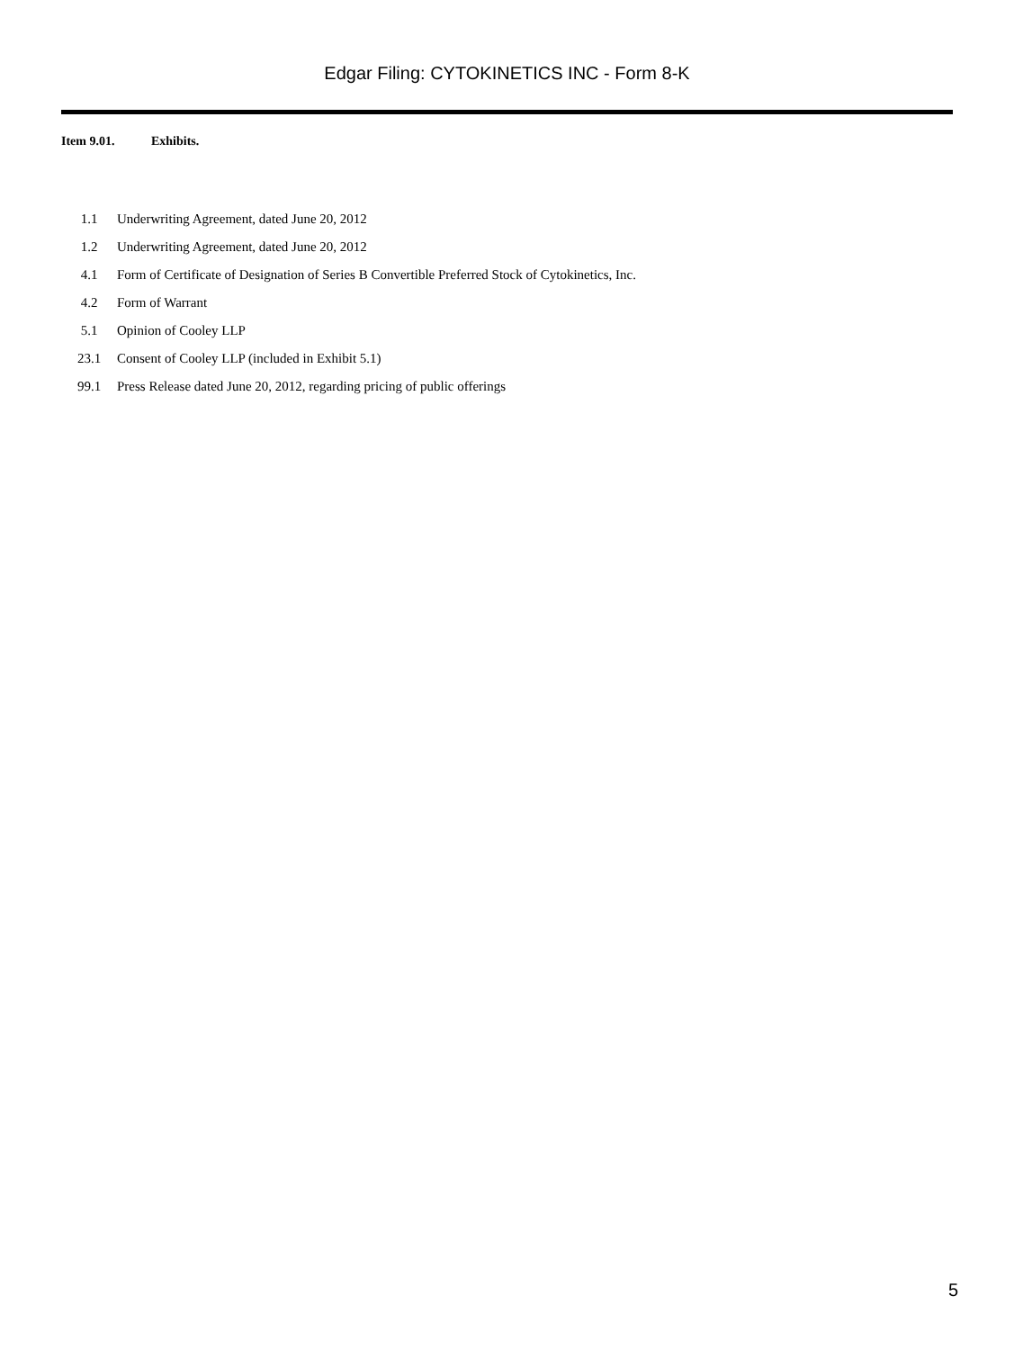Edgar Filing: CYTOKINETICS INC - Form 8-K
Item 9.01. Exhibits.
| 1.1 | Underwriting Agreement, dated June 20, 2012 |
| 1.2 | Underwriting Agreement, dated June 20, 2012 |
| 4.1 | Form of Certificate of Designation of Series B Convertible Preferred Stock of Cytokinetics, Inc. |
| 4.2 | Form of Warrant |
| 5.1 | Opinion of Cooley LLP |
| 23.1 | Consent of Cooley LLP (included in Exhibit 5.1) |
| 99.1 | Press Release dated June 20, 2012, regarding pricing of public offerings |
5